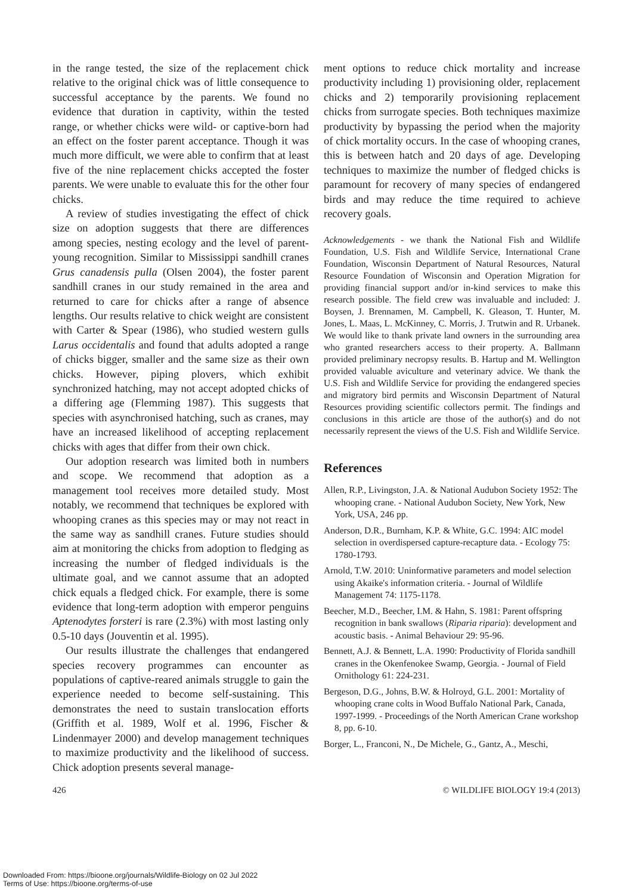in the range tested, the size of the replacement chick relative to the original chick was of little consequence to successful acceptance by the parents. We found no evidence that duration in captivity, within the tested range, or whether chicks were wild- or captive-born had an effect on the foster parent acceptance. Though it was much more difficult, we were able to confirm that at least five of the nine replacement chicks accepted the foster parents. We were unable to evaluate this for the other four chicks.
A review of studies investigating the effect of chick size on adoption suggests that there are differences among species, nesting ecology and the level of parent-young recognition. Similar to Mississippi sandhill cranes Grus canadensis pulla (Olsen 2004), the foster parent sandhill cranes in our study remained in the area and returned to care for chicks after a range of absence lengths. Our results relative to chick weight are consistent with Carter & Spear (1986), who studied western gulls Larus occidentalis and found that adults adopted a range of chicks bigger, smaller and the same size as their own chicks. However, piping plovers, which exhibit synchronized hatching, may not accept adopted chicks of a differing age (Flemming 1987). This suggests that species with asynchronised hatching, such as cranes, may have an increased likelihood of accepting replacement chicks with ages that differ from their own chick.
Our adoption research was limited both in numbers and scope. We recommend that adoption as a management tool receives more detailed study. Most notably, we recommend that techniques be explored with whooping cranes as this species may or may not react in the same way as sandhill cranes. Future studies should aim at monitoring the chicks from adoption to fledging as increasing the number of fledged individuals is the ultimate goal, and we cannot assume that an adopted chick equals a fledged chick. For example, there is some evidence that long-term adoption with emperor penguins Aptenodytes forsteri is rare (2.3%) with most lasting only 0.5-10 days (Jouventin et al. 1995).
Our results illustrate the challenges that endangered species recovery programmes can encounter as populations of captive-reared animals struggle to gain the experience needed to become self-sustaining. This demonstrates the need to sustain translocation efforts (Griffith et al. 1989, Wolf et al. 1996, Fischer & Lindenmayer 2000) and develop management techniques to maximize productivity and the likelihood of success. Chick adoption presents several manage-
ment options to reduce chick mortality and increase productivity including 1) provisioning older, replacement chicks and 2) temporarily provisioning replacement chicks from surrogate species. Both techniques maximize productivity by bypassing the period when the majority of chick mortality occurs. In the case of whooping cranes, this is between hatch and 20 days of age. Developing techniques to maximize the number of fledged chicks is paramount for recovery of many species of endangered birds and may reduce the time required to achieve recovery goals.
Acknowledgements - we thank the National Fish and Wildlife Foundation, U.S. Fish and Wildlife Service, International Crane Foundation, Wisconsin Department of Natural Resources, Natural Resource Foundation of Wisconsin and Operation Migration for providing financial support and/or in-kind services to make this research possible. The field crew was invaluable and included: J. Boysen, J. Brennamen, M. Campbell, K. Gleason, T. Hunter, M. Jones, L. Maas, L. McKinney, C. Morris, J. Trutwin and R. Urbanek. We would like to thank private land owners in the surrounding area who granted researchers access to their property. A. Ballmann provided preliminary necropsy results. B. Hartup and M. Wellington provided valuable aviculture and veterinary advice. We thank the U.S. Fish and Wildlife Service for providing the endangered species and migratory bird permits and Wisconsin Department of Natural Resources providing scientific collectors permit. The findings and conclusions in this article are those of the author(s) and do not necessarily represent the views of the U.S. Fish and Wildlife Service.
References
Allen, R.P., Livingston, J.A. & National Audubon Society 1952: The whooping crane. - National Audubon Society, New York, New York, USA, 246 pp.
Anderson, D.R., Burnham, K.P. & White, G.C. 1994: AIC model selection in overdispersed capture-recapture data. - Ecology 75: 1780-1793.
Arnold, T.W. 2010: Uninformative parameters and model selection using Akaike's information criteria. - Journal of Wildlife Management 74: 1175-1178.
Beecher, M.D., Beecher, I.M. & Hahn, S. 1981: Parent offspring recognition in bank swallows (Riparia riparia): development and acoustic basis. - Animal Behaviour 29: 95-96.
Bennett, A.J. & Bennett, L.A. 1990: Productivity of Florida sandhill cranes in the Okenfenokee Swamp, Georgia. - Journal of Field Ornithology 61: 224-231.
Bergeson, D.G., Johns, B.W. & Holroyd, G.L. 2001: Mortality of whooping crane colts in Wood Buffalo National Park, Canada, 1997-1999. - Proceedings of the North American Crane workshop 8, pp. 6-10.
Borger, L., Franconi, N., De Michele, G., Gantz, A., Meschi,
426 © WILDLIFE BIOLOGY 19:4 (2013)
Downloaded From: https://bioone.org/journals/Wildlife-Biology on 02 Jul 2022
Terms of Use: https://bioone.org/terms-of-use